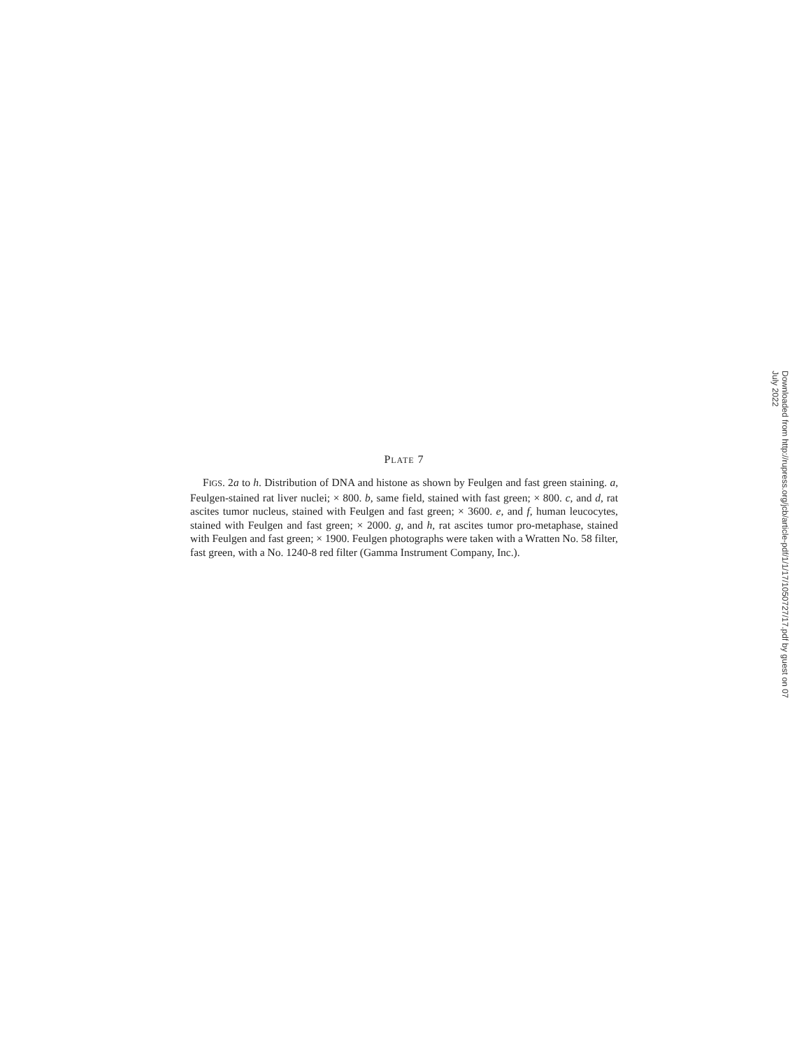PLATE 7
FIGS. 2a to h. Distribution of DNA and histone as shown by Feulgen and fast green staining. a, Feulgen-stained rat liver nuclei; × 800. b, same field, stained with fast green; × 800. c, and d, rat ascites tumor nucleus, stained with Feulgen and fast green; × 3600. e, and f, human leucocytes, stained with Feulgen and fast green; × 2000. g, and h, rat ascites tumor pro-metaphase, stained with Feulgen and fast green; × 1900. Feulgen photographs were taken with a Wratten No. 58 filter, fast green, with a No. 1240-8 red filter (Gamma Instrument Company, Inc.).
Downloaded from http://rupress.org/jcb/article-pdf/1/1/17/1050727/17.pdf by guest on 07 July 2022